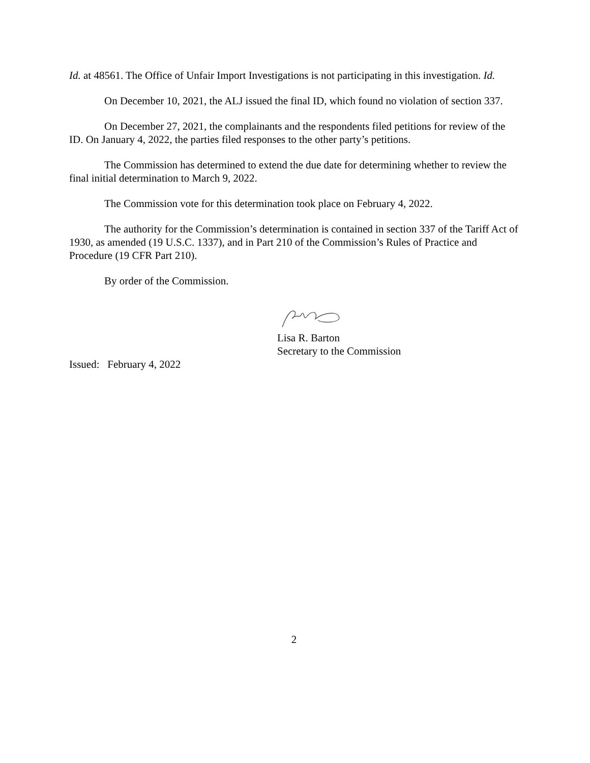Id. at 48561. The Office of Unfair Import Investigations is not participating in this investigation. Id.
On December 10, 2021, the ALJ issued the final ID, which found no violation of section 337.
On December 27, 2021, the complainants and the respondents filed petitions for review of the ID. On January 4, 2022, the parties filed responses to the other party’s petitions.
The Commission has determined to extend the due date for determining whether to review the final initial determination to March 9, 2022.
The Commission vote for this determination took place on February 4, 2022.
The authority for the Commission’s determination is contained in section 337 of the Tariff Act of 1930, as amended (19 U.S.C. 1337), and in Part 210 of the Commission’s Rules of Practice and Procedure (19 CFR Part 210).
By order of the Commission.
Lisa R. Barton
Secretary to the Commission
Issued: February 4, 2022
2